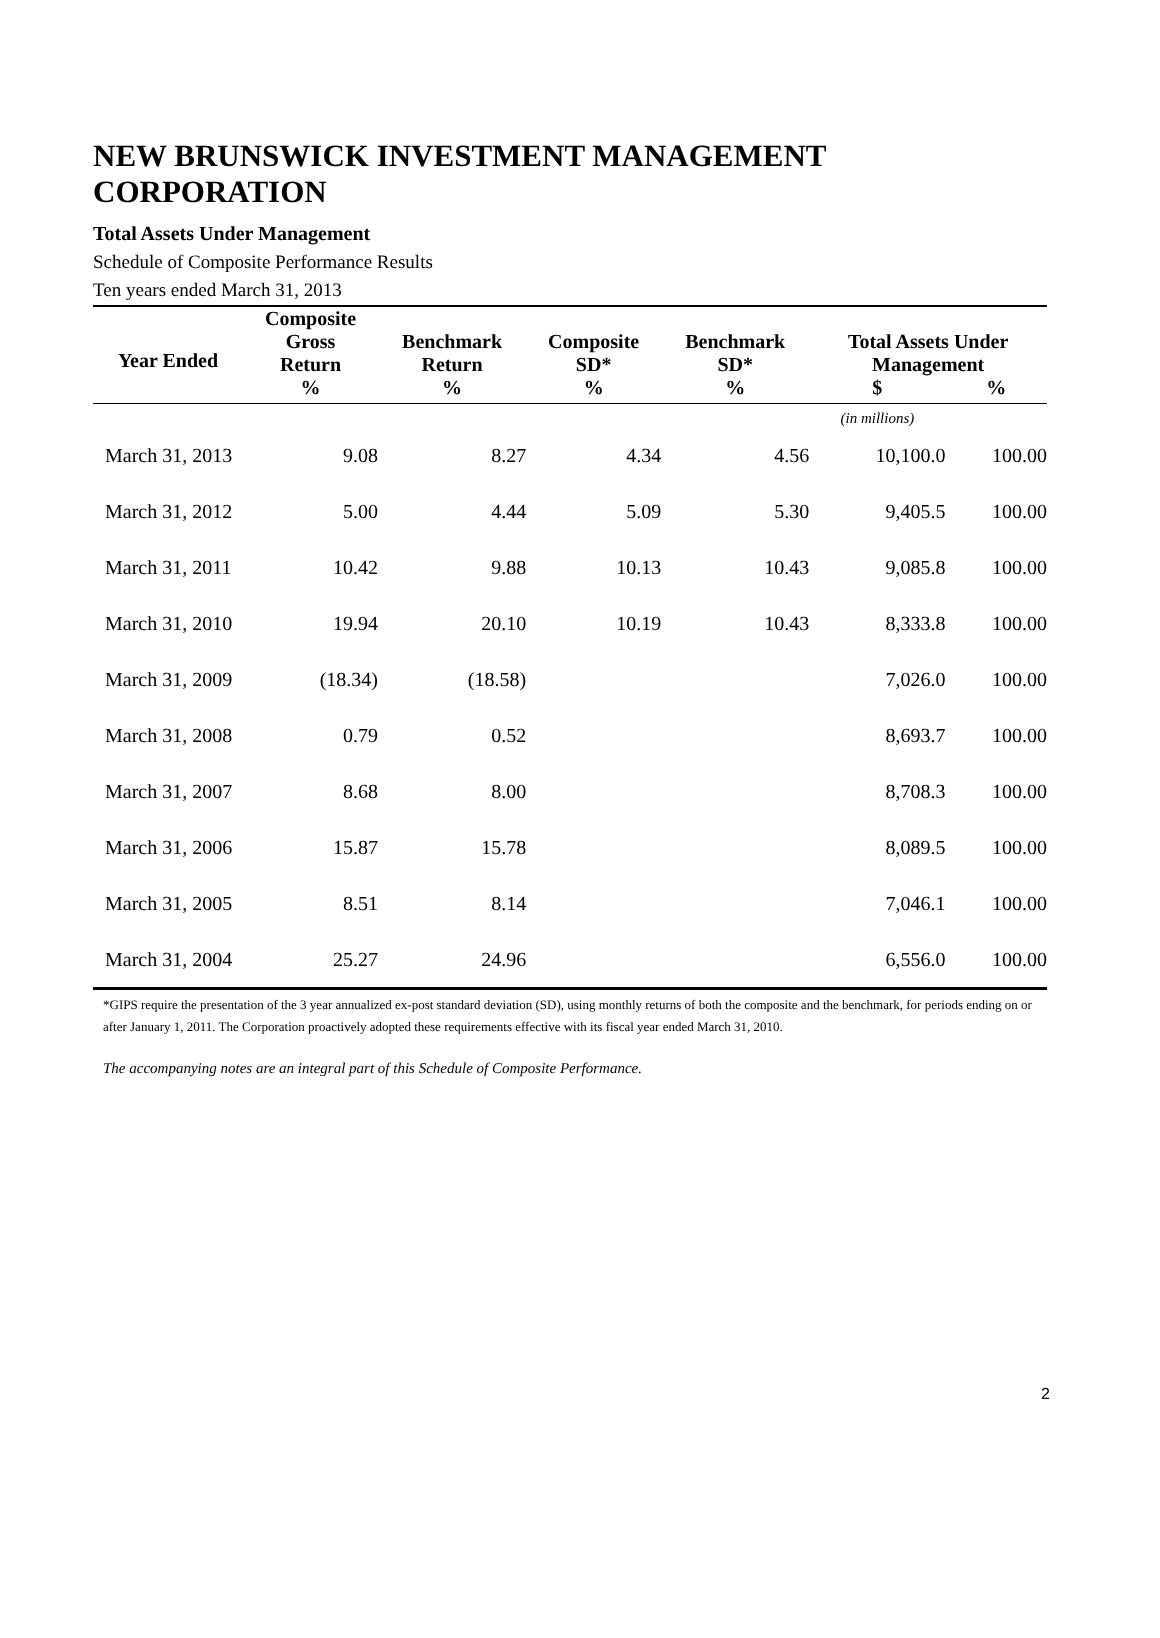NEW BRUNSWICK INVESTMENT MANAGEMENT CORPORATION
Total Assets Under Management
Schedule of Composite Performance Results
Ten years ended March 31, 2013
| Year Ended | Composite Gross Return | Benchmark Return | Composite SD* | Benchmark SD* | Total Assets Under Management | |
| --- | --- | --- | --- | --- | --- | --- |
| | % | % | % | % | $ | % |
| | | | | | (in millions) | |
| March 31, 2013 | 9.08 | 8.27 | 4.34 | 4.56 | 10,100.0 | 100.00 |
| March 31, 2012 | 5.00 | 4.44 | 5.09 | 5.30 | 9,405.5 | 100.00 |
| March 31, 2011 | 10.42 | 9.88 | 10.13 | 10.43 | 9,085.8 | 100.00 |
| March 31, 2010 | 19.94 | 20.10 | 10.19 | 10.43 | 8,333.8 | 100.00 |
| March 31, 2009 | (18.34) | (18.58) | | | 7,026.0 | 100.00 |
| March 31, 2008 | 0.79 | 0.52 | | | 8,693.7 | 100.00 |
| March 31, 2007 | 8.68 | 8.00 | | | 8,708.3 | 100.00 |
| March 31, 2006 | 15.87 | 15.78 | | | 8,089.5 | 100.00 |
| March 31, 2005 | 8.51 | 8.14 | | | 7,046.1 | 100.00 |
| March 31, 2004 | 25.27 | 24.96 | | | 6,556.0 | 100.00 |
*GIPS require the presentation of the 3 year annualized ex-post standard deviation (SD), using monthly returns of both the composite and the benchmark, for periods ending on or after January 1, 2011. The Corporation proactively adopted these requirements effective with its fiscal year ended March 31, 2010.
The accompanying notes are an integral part of this Schedule of Composite Performance.
2